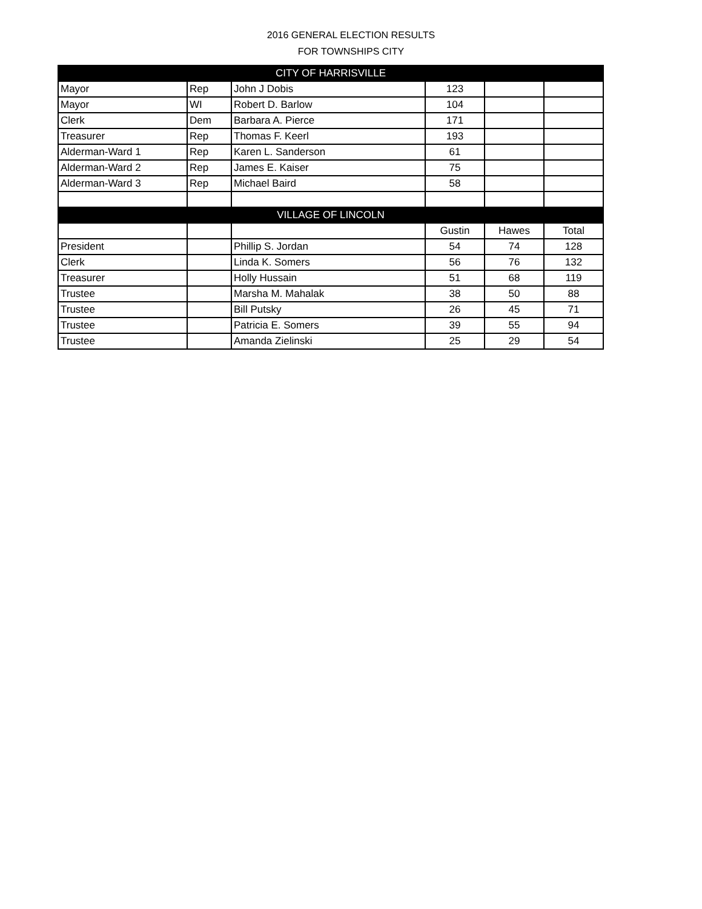2016 GENERAL ELECTION RESULTS
FOR TOWNSHIPS CITY
| CITY OF HARRISVILLE | | | | | |
| --- | --- | --- | --- | --- | --- |
| Mayor | Rep | John J Dobis | 123 | | |
| Mayor | WI | Robert D. Barlow | 104 | | |
| Clerk | Dem | Barbara A. Pierce | 171 | | |
| Treasurer | Rep | Thomas F. Keerl | 193 | | |
| Alderman-Ward 1 | Rep | Karen L. Sanderson | 61 | | |
| Alderman-Ward 2 | Rep | James E. Kaiser | 75 | | |
| Alderman-Ward 3 | Rep | Michael Baird | 58 | | |
| VILLAGE OF LINCOLN | | | | | |
| | | | Gustin | Hawes | Total |
| President | | Phillip S. Jordan | 54 | 74 | 128 |
| Clerk | | Linda K. Somers | 56 | 76 | 132 |
| Treasurer | | Holly Hussain | 51 | 68 | 119 |
| Trustee | | Marsha M. Mahalak | 38 | 50 | 88 |
| Trustee | | Bill Putsky | 26 | 45 | 71 |
| Trustee | | Patricia E. Somers | 39 | 55 | 94 |
| Trustee | | Amanda Zielinski | 25 | 29 | 54 |